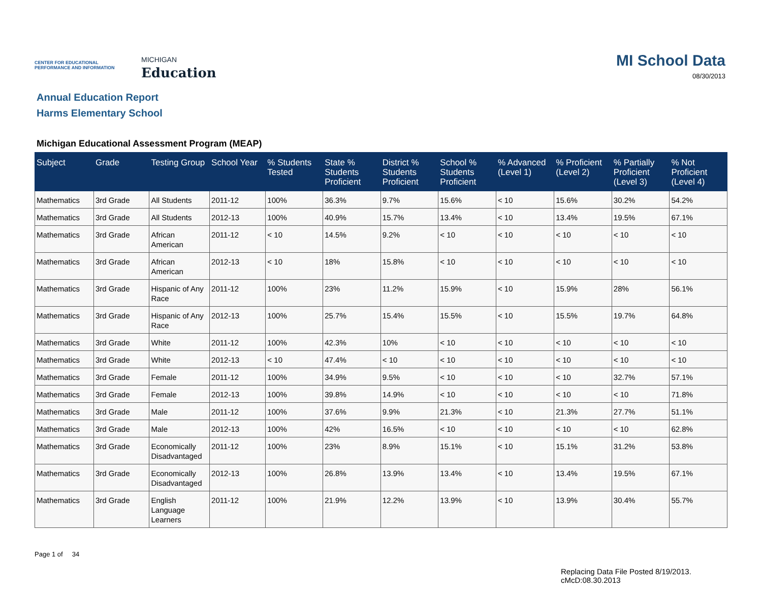CENTER FOR EDUCATIONAL PERFORMANCE AND INFORMATION
MICHIGAN
Education
MI School Data
08/30/2013
Annual Education Report
Harms Elementary School
Michigan Educational Assessment Program (MEAP)
| Subject | Grade | Testing Group | School Year | % Students Tested | State % Students Proficient | District % Students Proficient | School % Students Proficient | % Advanced (Level 1) | % Proficient (Level 2) | % Partially Proficient (Level 3) | % Not Proficient (Level 4) |
| --- | --- | --- | --- | --- | --- | --- | --- | --- | --- | --- | --- |
| Mathematics | 3rd Grade | All Students | 2011-12 | 100% | 36.3% | 9.7% | 15.6% | < 10 | 15.6% | 30.2% | 54.2% |
| Mathematics | 3rd Grade | All Students | 2012-13 | 100% | 40.9% | 15.7% | 13.4% | < 10 | 13.4% | 19.5% | 67.1% |
| Mathematics | 3rd Grade | African American | 2011-12 | < 10 | 14.5% | 9.2% | < 10 | < 10 | < 10 | < 10 | < 10 |
| Mathematics | 3rd Grade | African American | 2012-13 | < 10 | 18% | 15.8% | < 10 | < 10 | < 10 | < 10 | < 10 |
| Mathematics | 3rd Grade | Hispanic of Any Race | 2011-12 | 100% | 23% | 11.2% | 15.9% | < 10 | 15.9% | 28% | 56.1% |
| Mathematics | 3rd Grade | Hispanic of Any Race | 2012-13 | 100% | 25.7% | 15.4% | 15.5% | < 10 | 15.5% | 19.7% | 64.8% |
| Mathematics | 3rd Grade | White | 2011-12 | 100% | 42.3% | 10% | < 10 | < 10 | < 10 | < 10 | < 10 |
| Mathematics | 3rd Grade | White | 2012-13 | < 10 | 47.4% | < 10 | < 10 | < 10 | < 10 | < 10 | < 10 |
| Mathematics | 3rd Grade | Female | 2011-12 | 100% | 34.9% | 9.5% | < 10 | < 10 | < 10 | 32.7% | 57.1% |
| Mathematics | 3rd Grade | Female | 2012-13 | 100% | 39.8% | 14.9% | < 10 | < 10 | < 10 | < 10 | 71.8% |
| Mathematics | 3rd Grade | Male | 2011-12 | 100% | 37.6% | 9.9% | 21.3% | < 10 | 21.3% | 27.7% | 51.1% |
| Mathematics | 3rd Grade | Male | 2012-13 | 100% | 42% | 16.5% | < 10 | < 10 | < 10 | < 10 | 62.8% |
| Mathematics | 3rd Grade | Economically Disadvantaged | 2011-12 | 100% | 23% | 8.9% | 15.1% | < 10 | 15.1% | 31.2% | 53.8% |
| Mathematics | 3rd Grade | Economically Disadvantaged | 2012-13 | 100% | 26.8% | 13.9% | 13.4% | < 10 | 13.4% | 19.5% | 67.1% |
| Mathematics | 3rd Grade | English Language Learners | 2011-12 | 100% | 21.9% | 12.2% | 13.9% | < 10 | 13.9% | 30.4% | 55.7% |
Page 1 of 34
Replacing Data File Posted 8/19/2013.
cMcD:08.30.2013